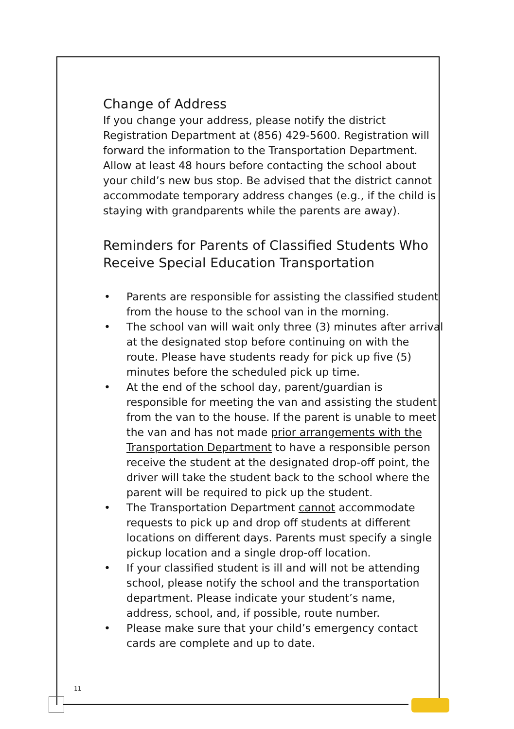Change of Address
If you change your address, please notify the district Registration Department at (856) 429-5600. Registration will forward the information to the Transportation Department. Allow at least 48 hours before contacting the school about your child’s new bus stop. Be advised that the district cannot accommodate temporary address changes (e.g., if the child is staying with grandparents while the parents are away).
Reminders for Parents of Classified Students Who Receive Special Education Transportation
• Parents are responsible for assisting the classified student from the house to the school van in the morning.
• The school van will wait only three (3) minutes after arrival at the designated stop before continuing on with the route. Please have students ready for pick up five (5) minutes before the scheduled pick up time.
• At the end of the school day, parent/guardian is responsible for meeting the van and assisting the student from the van to the house. If the parent is unable to meet the van and has not made prior arrangements with the Transportation Department to have a responsible person receive the student at the designated drop-off point, the driver will take the student back to the school where the parent will be required to pick up the student.
• The Transportation Department cannot accommodate requests to pick up and drop off students at different locations on different days. Parents must specify a single pickup location and a single drop-off location.
• If your classified student is ill and will not be attending school, please notify the school and the transportation department. Please indicate your student’s name, address, school, and, if possible, route number.
• Please make sure that your child’s emergency contact cards are complete and up to date.
11